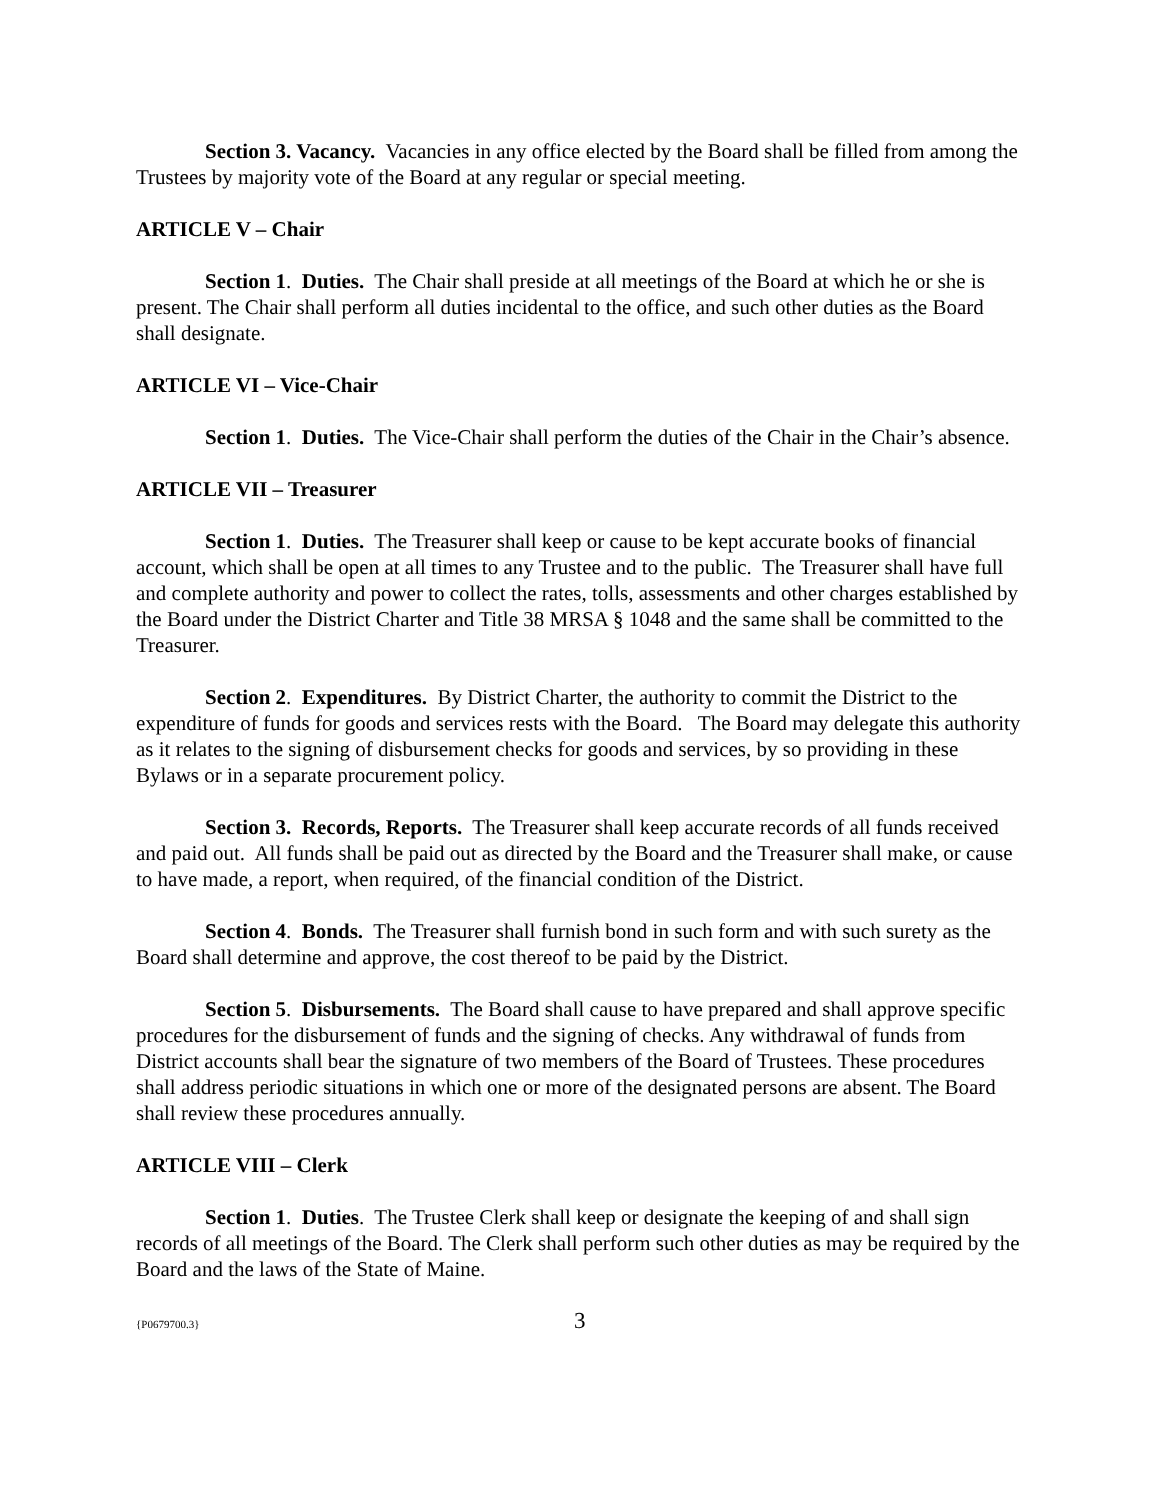Section 3. Vacancy. Vacancies in any office elected by the Board shall be filled from among the Trustees by majority vote of the Board at any regular or special meeting.
ARTICLE V – Chair
Section 1. Duties. The Chair shall preside at all meetings of the Board at which he or she is present. The Chair shall perform all duties incidental to the office, and such other duties as the Board shall designate.
ARTICLE VI – Vice-Chair
Section 1. Duties. The Vice-Chair shall perform the duties of the Chair in the Chair’s absence.
ARTICLE VII – Treasurer
Section 1. Duties. The Treasurer shall keep or cause to be kept accurate books of financial account, which shall be open at all times to any Trustee and to the public. The Treasurer shall have full and complete authority and power to collect the rates, tolls, assessments and other charges established by the Board under the District Charter and Title 38 MRSA § 1048 and the same shall be committed to the Treasurer.
Section 2. Expenditures. By District Charter, the authority to commit the District to the expenditure of funds for goods and services rests with the Board. The Board may delegate this authority as it relates to the signing of disbursement checks for goods and services, by so providing in these Bylaws or in a separate procurement policy.
Section 3. Records, Reports. The Treasurer shall keep accurate records of all funds received and paid out. All funds shall be paid out as directed by the Board and the Treasurer shall make, or cause to have made, a report, when required, of the financial condition of the District.
Section 4. Bonds. The Treasurer shall furnish bond in such form and with such surety as the Board shall determine and approve, the cost thereof to be paid by the District.
Section 5. Disbursements. The Board shall cause to have prepared and shall approve specific procedures for the disbursement of funds and the signing of checks. Any withdrawal of funds from District accounts shall bear the signature of two members of the Board of Trustees. These procedures shall address periodic situations in which one or more of the designated persons are absent. The Board shall review these procedures annually.
ARTICLE VIII – Clerk
Section 1. Duties. The Trustee Clerk shall keep or designate the keeping of and shall sign records of all meetings of the Board. The Clerk shall perform such other duties as may be required by the Board and the laws of the State of Maine.
{P0679700.3} 3